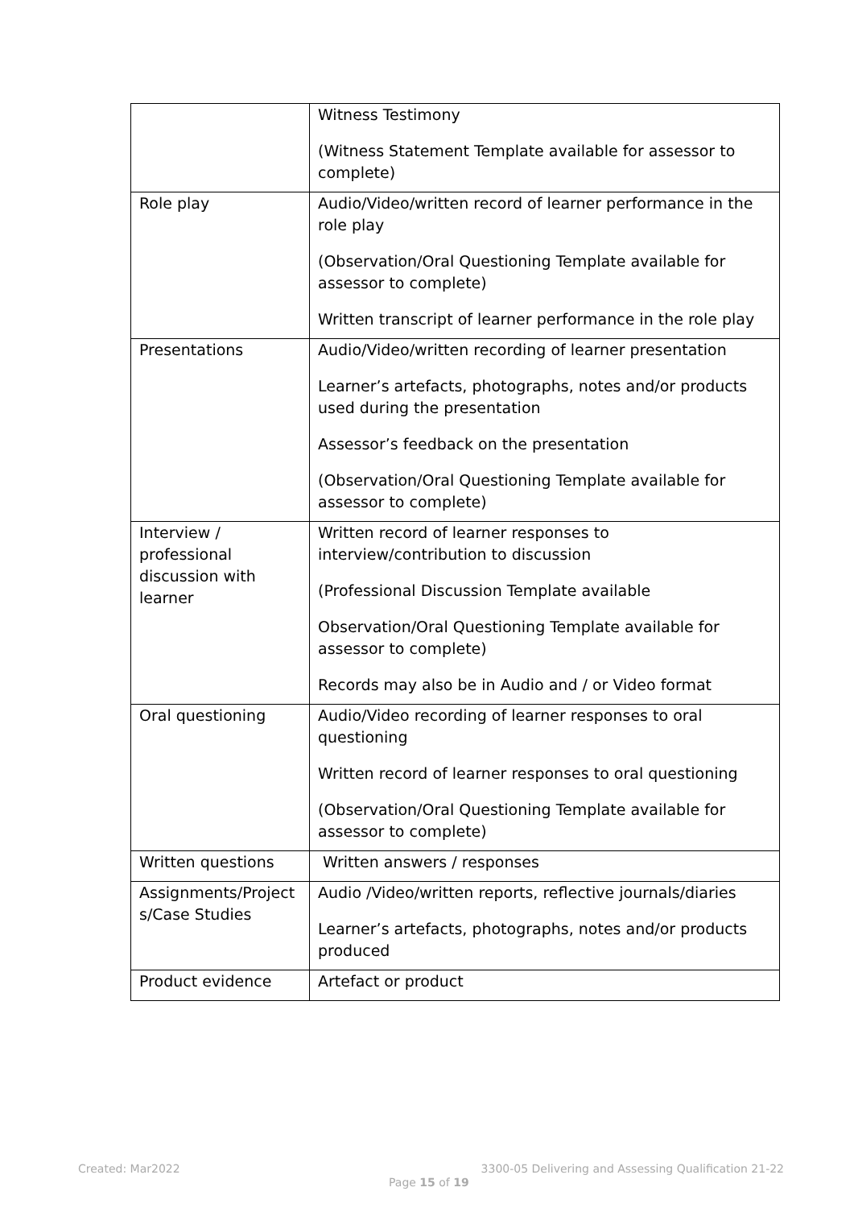| | Witness Testimony (Witness Statement Template available for assessor to complete) |
| Role play | Audio/Video/written record of learner performance in the role play (Observation/Oral Questioning Template available for assessor to complete) Written transcript of learner performance in the role play |
| Presentations | Audio/Video/written recording of learner presentation Learner’s artefacts, photographs, notes and/or products used during the presentation Assessor’s feedback on the presentation (Observation/Oral Questioning Template available for assessor to complete) |
| Interview / professional discussion with learner | Written record of learner responses to interview/contribution to discussion (Professional Discussion Template available Observation/Oral Questioning Template available for assessor to complete) Records may also be in Audio and / or Video format |
| Oral questioning | Audio/Video recording of learner responses to oral questioning Written record of learner responses to oral questioning (Observation/Oral Questioning Template available for assessor to complete) |
| Written questions | Written answers / responses |
| Assignments/Project s/Case Studies | Audio /Video/written reports, reflective journals/diaries Learner’s artefacts, photographs, notes and/or products produced |
| Product evidence | Artefact or product |
Created: Mar2022 3300-05 Delivering and Assessing Qualification 21-22
Page 15 of 19